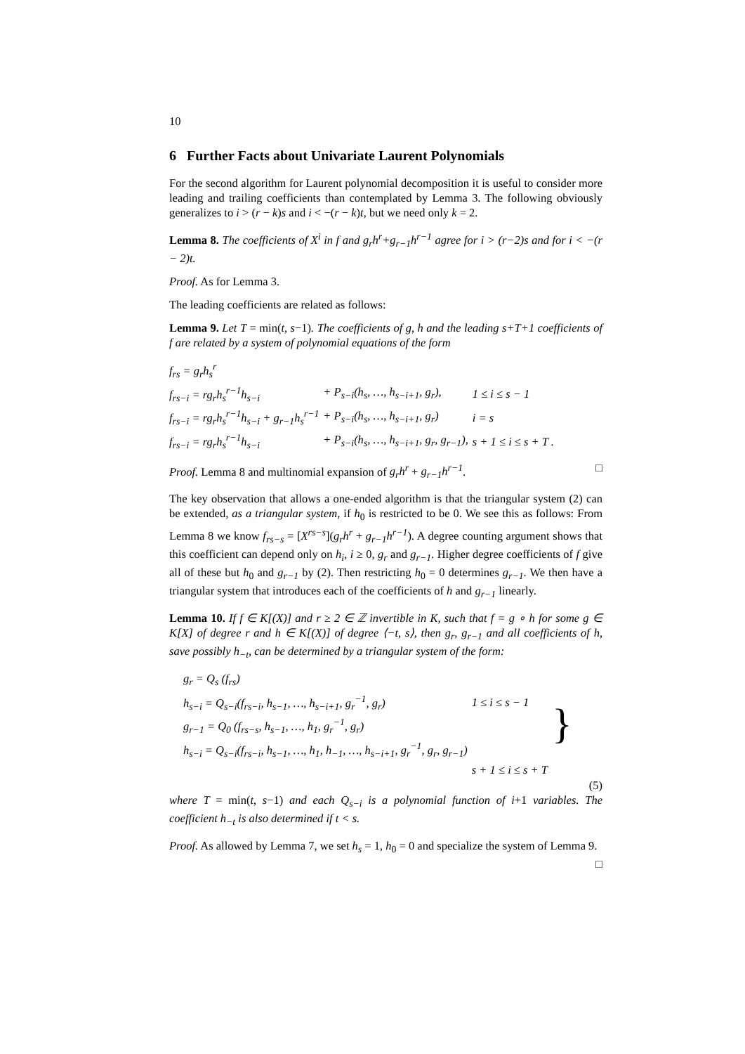10
6 Further Facts about Univariate Laurent Polynomials
For the second algorithm for Laurent polynomial decomposition it is useful to consider more leading and trailing coefficients than contemplated by Lemma 3. The following obviously generalizes to i > (r − k)s and i < −(r − k)t, but we need only k = 2.
Lemma 8. The coefficients of X<sup>i</sup> in f and g<sub>r</sub>h<sup>r</sup>+g<sub>r−1</sub>h<sup>r−1</sup> agree for i > (r−2)s and for i < −(r − 2)t.
Proof. As for Lemma 3.
The leading coefficients are related as follows:
Lemma 9. Let T = min(t, s−1). The coefficients of g, h and the leading s+T+1 coefficients of f are related by a system of polynomial equations of the form
| f<sub>rs</sub> = g<sub>r</sub>h<sub>s</sub><sup>r</sup> | | |
| f<sub>rs−i</sub> = rg<sub>r</sub>h<sub>s</sub><sup>r−1</sup>h<sub>s−i</sub> | + P<sub>s−i</sub>(h<sub>s</sub>, …, h<sub>s−i+1</sub>, g<sub>r</sub>), | 1 ≤ i ≤ s − 1 |
| f<sub>rs−i</sub> = rg<sub>r</sub>h<sub>s</sub><sup>r−1</sup>h<sub>s−i</sub> + g<sub>r−1</sub>h<sub>s</sub><sup>r−1</sup> | + P<sub>s−i</sub>(h<sub>s</sub>, …, h<sub>s−i+1</sub>, g<sub>r</sub>) | i = s |
| f<sub>rs−i</sub> = rg<sub>r</sub>h<sub>s</sub><sup>r−1</sup>h<sub>s−i</sub> | + P<sub>s−i</sub>(h<sub>s</sub>, …, h<sub>s−i+1</sub>, g<sub>r</sub>, g<sub>r−1</sub>), | s + 1 ≤ i ≤ s + T . |
Proof. Lemma 8 and multinomial expansion of g<sub>r</sub>h<sup>r</sup> + g<sub>r−1</sub>h<sup>r−1</sup>. □
The key observation that allows a one-ended algorithm is that the triangular system (2) can be extended, as a triangular system, if h<sub>0</sub> is restricted to be 0. We see this as follows: From Lemma 8 we know f<sub>rs−s</sub> = [X<sup>rs−s</sup>](g<sub>r</sub>h<sup>r</sup> + g<sub>r−1</sub>h<sup>r−1</sup>). A degree counting argument shows that this coefficient can depend only on h<sub>i</sub>, i ≥ 0, g<sub>r</sub> and g<sub>r−1</sub>. Higher degree coefficients of f give all of these but h<sub>0</sub> and g<sub>r−1</sub> by (2). Then restricting h<sub>0</sub> = 0 determines g<sub>r−1</sub>. We then have a triangular system that introduces each of the coefficients of h and g<sub>r−1</sub> linearly.
Lemma 10. If f ∈ K[(X)] and r ≥ 2 ∈ ℤ invertible in K, such that f = g ∘ h for some g ∈ K[X] of degree r and h ∈ K[(X)] of degree ⟨−t, s⟩, then g<sub>r</sub>, g<sub>r−1</sub> and all coefficients of h, save possibly h<sub>−t</sub>, can be determined by a triangular system of the form:
| g<sub>r</sub> = Q<sub>s</sub> (f<sub>rs</sub>) | | } |
| h<sub>s−i</sub> = Q<sub>s−i</sub>(f<sub>rs−i</sub>, h<sub>s−1</sub>, …, h<sub>s−i+1</sub>, g<sub>r</sub><sup>−1</sup>, g<sub>r</sub>) | 1 ≤ i ≤ s − 1 | |
| g<sub>r−1</sub> = Q<sub>0</sub> (f<sub>rs−s</sub>, h<sub>s−1</sub>, …, h<sub>1</sub>, g<sub>r</sub><sup>−1</sup>, g<sub>r</sub>) | | |
| h<sub>s−i</sub> = Q<sub>s−i</sub>(f<sub>rs−i</sub>, h<sub>s−1</sub>, …, h<sub>1</sub>, h<sub>−1</sub>, …, h<sub>s−i+1</sub>, g<sub>r</sub><sup>−1</sup>, g<sub>r</sub>, g<sub>r−1</sub>) | | |
| | s + 1 ≤ i ≤ s + T | |
(5)
where T = min(t, s−1) and each Q<sub>s−i</sub> is a polynomial function of i+1 variables. The coefficient h<sub>−t</sub> is also determined if t < s.
Proof. As allowed by Lemma 7, we set h<sub>s</sub> = 1, h<sub>0</sub> = 0 and specialize the system of Lemma 9. □